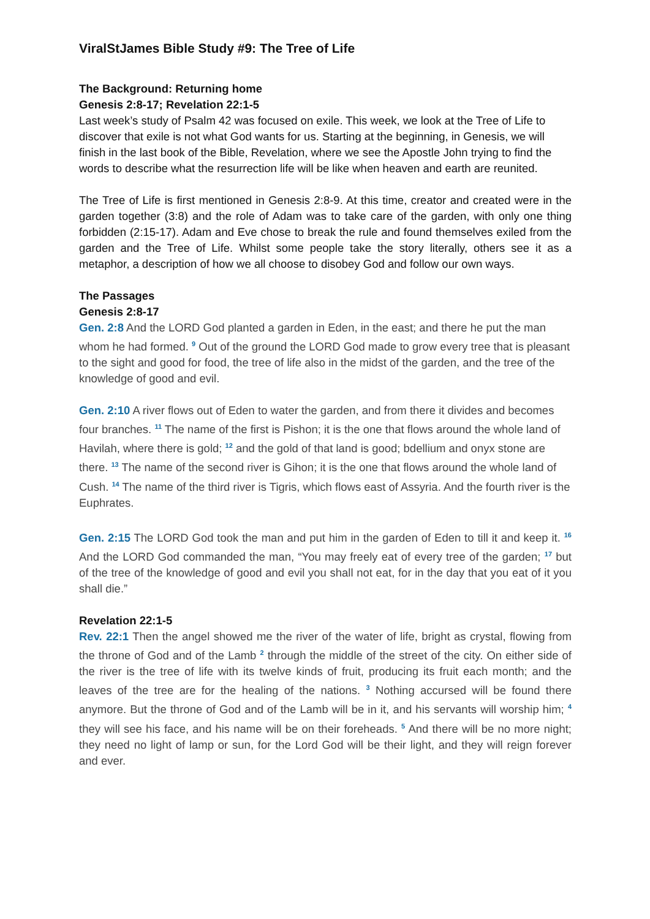ViralStJames Bible Study #9: The Tree of Life
The Background: Returning home
Genesis 2:8-17; Revelation 22:1-5
Last week’s study of Psalm 42 was focused on exile. This week, we look at the Tree of Life to discover that exile is not what God wants for us. Starting at the beginning, in Genesis, we will finish in the last book of the Bible, Revelation, where we see the Apostle John trying to find the words to describe what the resurrection life will be like when heaven and earth are reunited.
The Tree of Life is first mentioned in Genesis 2:8-9. At this time, creator and created were in the garden together (3:8) and the role of Adam was to take care of the garden, with only one thing forbidden (2:15-17). Adam and Eve chose to break the rule and found themselves exiled from the garden and the Tree of Life. Whilst some people take the story literally, others see it as a metaphor, a description of how we all choose to disobey God and follow our own ways.
The Passages
Genesis 2:8-17
Gen. 2:8 And the LORD God planted a garden in Eden, in the east; and there he put the man whom he had formed. <sup>9</sup> Out of the ground the LORD God made to grow every tree that is pleasant to the sight and good for food, the tree of life also in the midst of the garden, and the tree of the knowledge of good and evil.
Gen. 2:10 A river flows out of Eden to water the garden, and from there it divides and becomes four branches. <sup>11</sup> The name of the first is Pishon; it is the one that flows around the whole land of Havilah, where there is gold; <sup>12</sup> and the gold of that land is good; bdellium and onyx stone are there. <sup>13</sup> The name of the second river is Gihon; it is the one that flows around the whole land of Cush. <sup>14</sup> The name of the third river is Tigris, which flows east of Assyria. And the fourth river is the Euphrates.
Gen. 2:15 The LORD God took the man and put him in the garden of Eden to till it and keep it. <sup>16</sup> And the LORD God commanded the man, “You may freely eat of every tree of the garden; <sup>17</sup> but of the tree of the knowledge of good and evil you shall not eat, for in the day that you eat of it you shall die.”
Revelation 22:1-5
Rev. 22:1 Then the angel showed me the river of the water of life, bright as crystal, flowing from the throne of God and of the Lamb <sup>2</sup> through the middle of the street of the city. On either side of the river is the tree of life with its twelve kinds of fruit, producing its fruit each month; and the leaves of the tree are for the healing of the nations. <sup>3</sup> Nothing accursed will be found there anymore. But the throne of God and of the Lamb will be in it, and his servants will worship him; <sup>4</sup> they will see his face, and his name will be on their foreheads. <sup>5</sup> And there will be no more night; they need no light of lamp or sun, for the Lord God will be their light, and they will reign forever and ever.